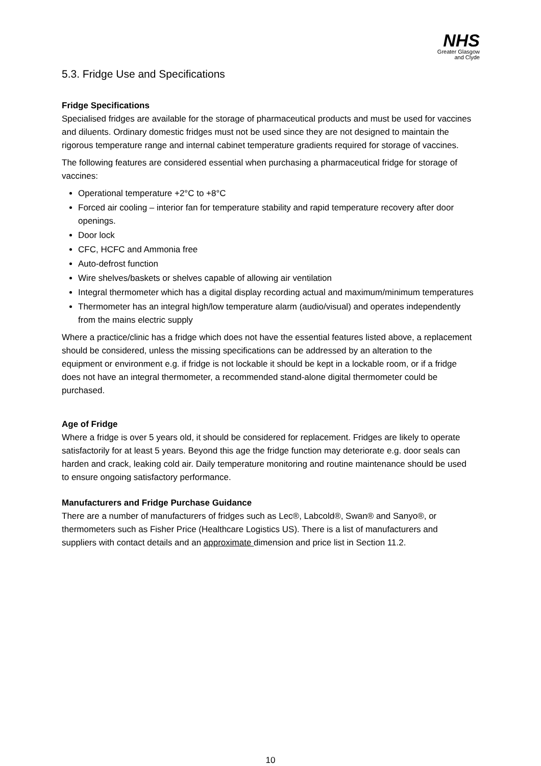NHS
Greater Glasgow
and Clyde
5.3. Fridge Use and Specifications
Fridge Specifications
Specialised fridges are available for the storage of pharmaceutical products and must be used for vaccines and diluents. Ordinary domestic fridges must not be used since they are not designed to maintain the rigorous temperature range and internal cabinet temperature gradients required for storage of vaccines.
The following features are considered essential when purchasing a pharmaceutical fridge for storage of vaccines:
Operational temperature +2°C to +8°C
Forced air cooling – interior fan for temperature stability and rapid temperature recovery after door openings.
Door lock
CFC, HCFC and Ammonia free
Auto-defrost function
Wire shelves/baskets or shelves capable of allowing air ventilation
Integral thermometer which has a digital display recording actual and maximum/minimum temperatures
Thermometer has an integral high/low temperature alarm (audio/visual) and operates independently from the mains electric supply
Where a practice/clinic has a fridge which does not have the essential features listed above, a replacement should be considered, unless the missing specifications can be addressed by an alteration to the equipment or environment e.g. if fridge is not lockable it should be kept in a lockable room, or if a fridge does not have an integral thermometer, a recommended stand-alone digital thermometer could be purchased.
Age of Fridge
Where a fridge is over 5 years old, it should be considered for replacement. Fridges are likely to operate satisfactorily for at least 5 years. Beyond this age the fridge function may deteriorate e.g. door seals can harden and crack, leaking cold air. Daily temperature monitoring and routine maintenance should be used to ensure ongoing satisfactory performance.
Manufacturers and Fridge Purchase Guidance
There are a number of manufacturers of fridges such as Lec®, Labcold®, Swan® and Sanyo®, or thermometers such as Fisher Price (Healthcare Logistics US). There is a list of manufacturers and suppliers with contact details and an approximate dimension and price list in Section 11.2.
10